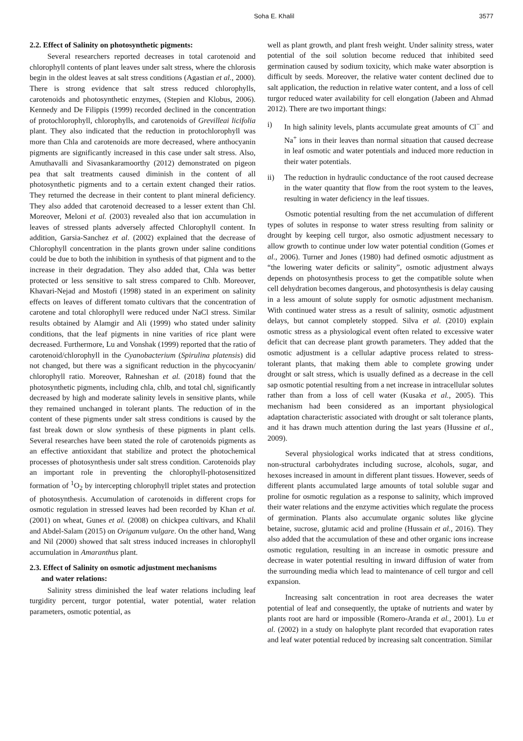Soha E. Khalil 3577
2.2. Effect of Salinity on photosynthetic pigments:
Several researchers reported decreases in total carotenoid and chlorophyll contents of plant leaves under salt stress, where the chlorosis begin in the oldest leaves at salt stress conditions (Agastian et al., 2000). There is strong evidence that salt stress reduced chlorophylls, carotenoids and photosynthetic enzymes, (Stepien and Klobus, 2006). Kennedy and De Filippis (1999) recorded declined in the concentration of protochlorophyll, chlorophylls, and carotenoids of Grevilleai licifolia plant. They also indicated that the reduction in protochlorophyll was more than Chla and carotenoids are more decreased, where anthocyanin pigments are significantly increased in this case under salt stress. Also, Amuthavalli and Sivasankaramoorthy (2012) demonstrated on pigeon pea that salt treatments caused diminish in the content of all photosynthetic pigments and to a certain extent changed their ratios. They returned the decrease in their content to plant mineral deficiency. They also added that carotenoid decreased to a lesser extent than Chl. Moreover, Meloni et al. (2003) revealed also that ion accumulation in leaves of stressed plants adversely affected Chlorophyll content. In addition, Garsia-Sanchez et al. (2002) explained that the decrease of Chlorophyll concentration in the plants grown under saline conditions could be due to both the inhibition in synthesis of that pigment and to the increase in their degradation. They also added that, Chla was better protected or less sensitive to salt stress compared to Chlb. Moreover, Khavari-Nejad and Mostofi (1998) stated in an experiment on salinity effects on leaves of different tomato cultivars that the concentration of carotene and total chlorophyll were reduced under NaCl stress. Similar results obtained by Alamgir and Ali (1999) who stated under salinity conditions, that the leaf pigments in nine varities of rice plant were decreased. Furthermore, Lu and Vonshak (1999) reported that the ratio of carotenoid/chlorophyll in the Cyanobacterium (Spirulina platensis) did not changed, but there was a significant reduction in the phycocyanin/ chlorophyll ratio. Moreover, Rahneshan et al. (2018) found that the photosynthetic pigments, including chla, chlb, and total chl, significantly decreased by high and moderate salinity levels in sensitive plants, while they remained unchanged in tolerant plants. The reduction of in the content of these pigments under salt stress conditions is caused by the fast break down or slow synthesis of these pigments in plant cells. Several researches have been stated the role of carotenoids pigments as an effective antioxidant that stabilize and protect the photochemical processes of photosynthesis under salt stress condition. Carotenoids play an important role in preventing the chlorophyll-photosensitized formation of <sup>1</sup>O<sub>2</sub> by intercepting chlorophyll triplet states and protection of photosynthesis. Accumulation of carotenoids in different crops for osmotic regulation in stressed leaves had been recorded by Khan et al. (2001) on wheat, Gunes et al. (2008) on chickpea cultivars, and Khalil and Abdel-Salam (2015) on Origanum vulgare. On the other hand, Wang and Nil (2000) showed that salt stress induced increases in chlorophyll accumulation in Amaranthus plant.
2.3. Effect of Salinity on osmotic adjustment mechanisms
and water relations:
Salinity stress diminished the leaf water relations including leaf turgidity percent, turgor potential, water potential, water relation parameters, osmotic potential, as
well as plant growth, and plant fresh weight. Under salinity stress, water potential of the soil solution become reduced that inhibited seed germination caused by sodium toxicity, which make water absorption is difficult by seeds. Moreover, the relative water content declined due to salt application, the reduction in relative water content, and a loss of cell turgor reduced water availability for cell elongation (Jabeen and Ahmad 2012). There are two important things:
i) In high salinity levels, plants accumulate great amounts of Cl<sup>−</sup> and Na<sup>+</sup> ions in their leaves than normal situation that caused decrease in leaf osmotic and water potentials and induced more reduction in their water potentials.
ii) The reduction in hydraulic conductance of the root caused decrease in the water quantity that flow from the root system to the leaves, resulting in water deficiency in the leaf tissues.
Osmotic potential resulting from the net accumulation of different types of solutes in response to water stress resulting from salinity or drought by keeping cell turgor, also osmotic adjustment necessary to allow growth to continue under low water potential condition (Gomes et al., 2006). Turner and Jones (1980) had defined osmotic adjustment as “the lowering water deficits or salinity”, osmotic adjustment always depends on photosynthesis process to get the compatible solute when cell dehydration becomes dangerous, and photosynthesis is delay causing in a less amount of solute supply for osmotic adjustment mechanism. With continued water stress as a result of salinity, osmotic adjustment delays, but cannot completely stopped. Silva et al. (2010) explain osmotic stress as a physiological event often related to excessive water deficit that can decrease plant growth parameters. They added that the osmotic adjustment is a cellular adaptive process related to stress-tolerant plants, that making them able to complete growing under drought or salt stress, which is usually defined as a decrease in the cell sap osmotic potential resulting from a net increase in intracellular solutes rather than from a loss of cell water (Kusaka et al., 2005). This mechanism had been considered as an important physiological adaptation characteristic associated with drought or salt tolerance plants, and it has drawn much attention during the last years (Hussine et al., 2009).
Several physiological works indicated that at stress conditions, non-structural carbohydrates including sucrose, alcohols, sugar, and hexoses increased in amount in different plant tissues. However, seeds of different plants accumulated large amounts of total soluble sugar and proline for osmotic regulation as a response to salinity, which improved their water relations and the enzyme activities which regulate the process of germination. Plants also accumulate organic solutes like glycine betaine, sucrose, glutamic acid and proline (Hussain et al., 2016). They also added that the accumulation of these and other organic ions increase osmotic regulation, resulting in an increase in osmotic pressure and decrease in water potential resulting in inward diffusion of water from the surrounding media which lead to maintenance of cell turgor and cell expansion.
Increasing salt concentration in root area decreases the water potential of leaf and consequently, the uptake of nutrients and water by plants root are hard or impossible (Romero-Aranda et al., 2001). Lu et al. (2002) in a study on halophyte plant recorded that evaporation rates and leaf water potential reduced by increasing salt concentration. Similar